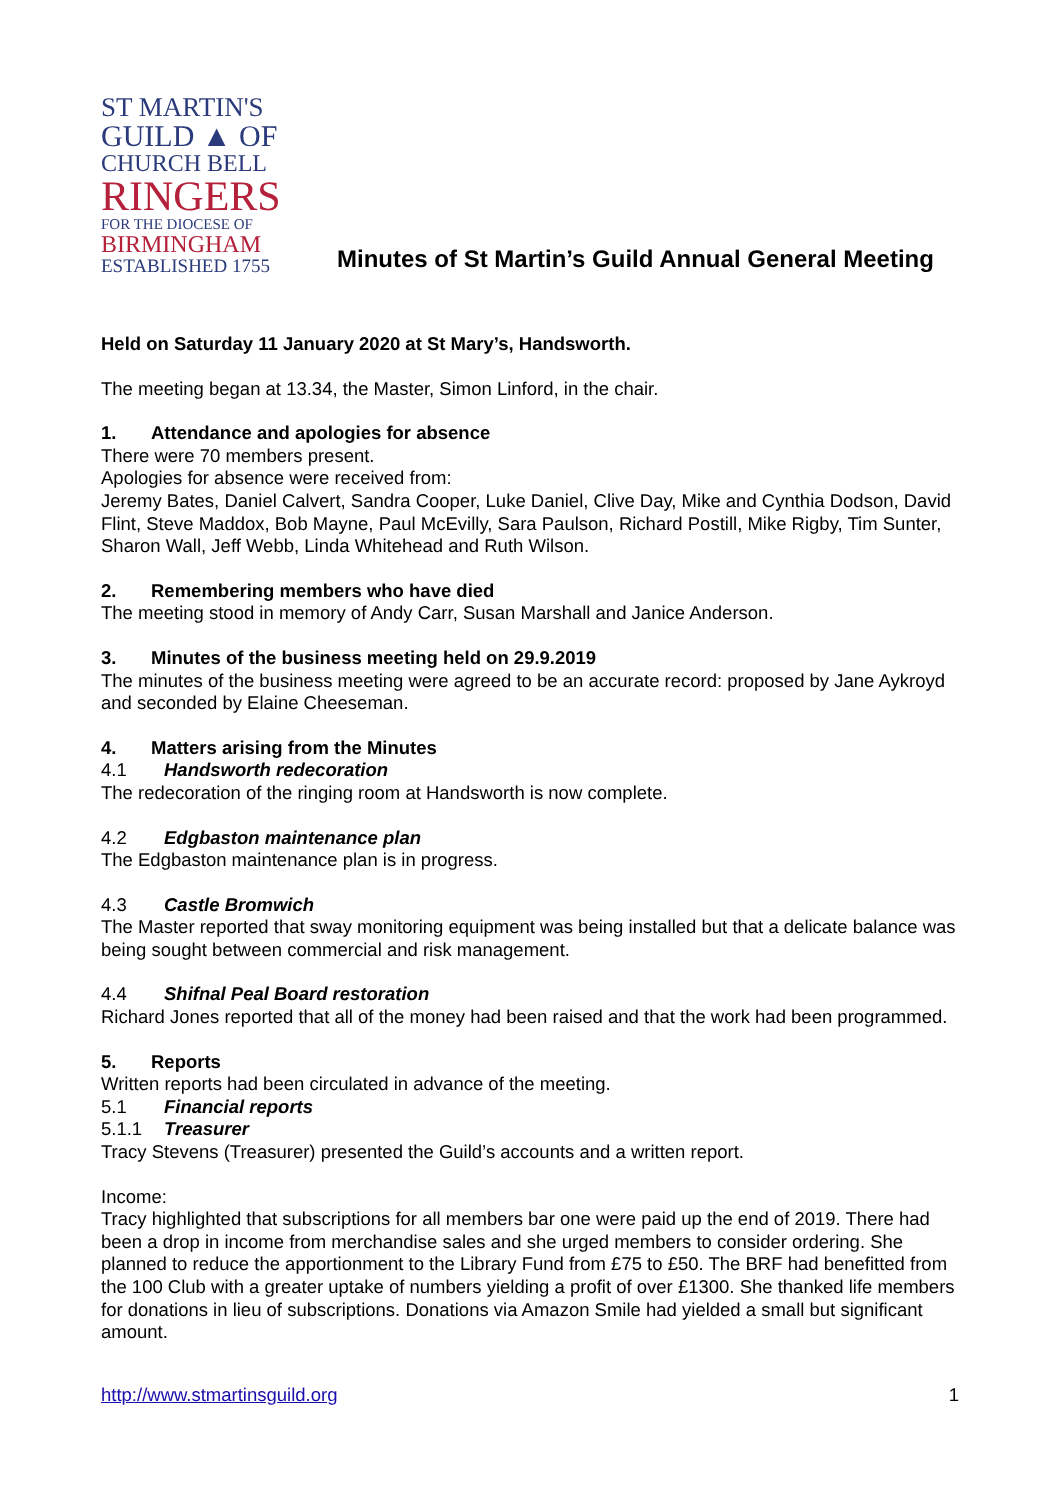ST MARTIN'S
GUILD ▲ OF
CHURCH BELL
RINGERS
FOR THE DIOCESE OF
BIRMINGHAM
ESTABLISHED 1755
Minutes of St Martin’s Guild Annual General Meeting
Held on Saturday 11 January 2020 at St Mary’s, Handsworth.
The meeting began at 13.34, the Master, Simon Linford, in the chair.
1. Attendance and apologies for absence
There were 70 members present.
Apologies for absence were received from:
Jeremy Bates, Daniel Calvert, Sandra Cooper, Luke Daniel, Clive Day, Mike and Cynthia Dodson, David Flint, Steve Maddox, Bob Mayne, Paul McEvilly, Sara Paulson, Richard Postill, Mike Rigby, Tim Sunter, Sharon Wall, Jeff Webb, Linda Whitehead and Ruth Wilson.
2. Remembering members who have died
The meeting stood in memory of Andy Carr, Susan Marshall and Janice Anderson.
3. Minutes of the business meeting held on 29.9.2019
The minutes of the business meeting were agreed to be an accurate record: proposed by Jane Aykroyd and seconded by Elaine Cheeseman.
4. Matters arising from the Minutes
4.1 Handsworth redecoration
The redecoration of the ringing room at Handsworth is now complete.
4.2 Edgbaston maintenance plan
The Edgbaston maintenance plan is in progress.
4.3 Castle Bromwich
The Master reported that sway monitoring equipment was being installed but that a delicate balance was being sought between commercial and risk management.
4.4 Shifnal Peal Board restoration
Richard Jones reported that all of the money had been raised and that the work had been programmed.
5. Reports
Written reports had been circulated in advance of the meeting.
5.1 Financial reports
5.1.1 Treasurer
Tracy Stevens (Treasurer) presented the Guild’s accounts and a written report.
Income:
Tracy highlighted that subscriptions for all members bar one were paid up the end of 2019. There had been a drop in income from merchandise sales and she urged members to consider ordering. She planned to reduce the apportionment to the Library Fund from £75 to £50. The BRF had benefitted from the 100 Club with a greater uptake of numbers yielding a profit of over £1300. She thanked life members for donations in lieu of subscriptions. Donations via Amazon Smile had yielded a small but significant amount.
http://www.stmartinsguild.org 1